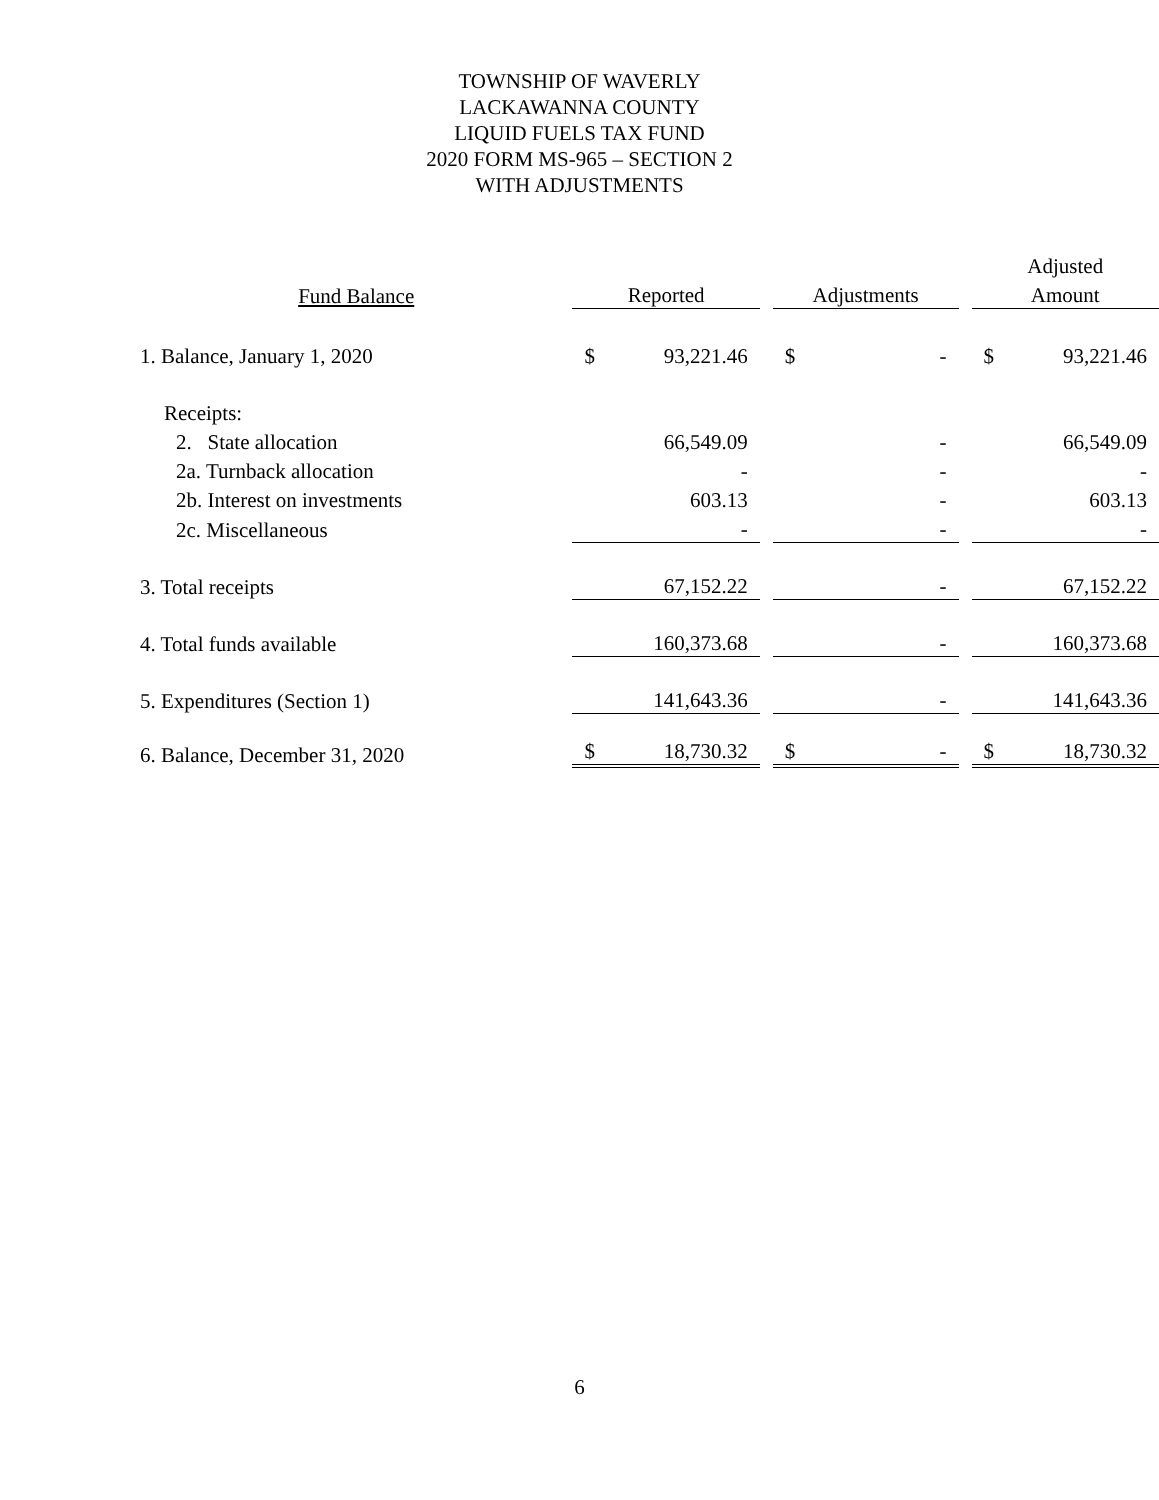TOWNSHIP OF WAVERLY
LACKAWANNA COUNTY
LIQUID FUELS TAX FUND
2020 FORM MS-965 – SECTION 2
WITH ADJUSTMENTS
| | | | | | | | Adjusted | |
| --- | --- | --- | --- | --- | --- | --- | --- | --- |
| Fund Balance | Reported | | | Adjustments | | | Amount | |
| 1. Balance, January 1, 2020 | $ | 93,221.46 | | $ | - | | $ | 93,221.46 |
| Receipts: | | | | | | | | |
| 2. State allocation | | 66,549.09 | | | - | | | 66,549.09 |
| 2a. Turnback allocation | | - | | | - | | | - |
| 2b. Interest on investments | | 603.13 | | | - | | | 603.13 |
| 2c. Miscellaneous | | - | | | - | | | - |
| 3. Total receipts | | 67,152.22 | | | - | | | 67,152.22 |
| 4. Total funds available | | 160,373.68 | | | - | | | 160,373.68 |
| 5. Expenditures (Section 1) | | 141,643.36 | | | - | | | 141,643.36 |
| 6. Balance, December 31, 2020 | $ | 18,730.32 | | $ | - | | $ | 18,730.32 |
6